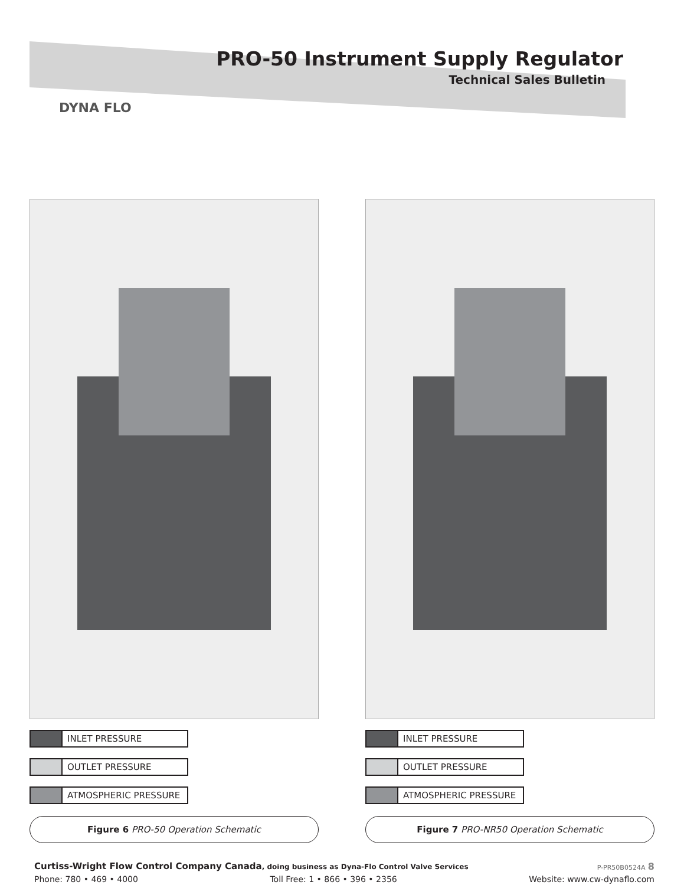PRO-50 Instrument Supply Regulator
Technical Sales Bulletin
DYNA FLO
INLET PRESSURE
OUTLET PRESSURE
ATMOSPHERIC PRESSURE
Figure 6 PRO-50 Operation Schematic
INLET PRESSURE
OUTLET PRESSURE
ATMOSPHERIC PRESSURE
Figure 7 PRO-NR50 Operation Schematic
Curtiss-Wright Flow Control Company Canada, doing business as Dyna-Flo Control Valve Services
P-PR50B0524A 8
Phone: 780 • 469 • 4000 Toll Free: 1 • 866 • 396 • 2356 Website: www.cw-dynaflo.com